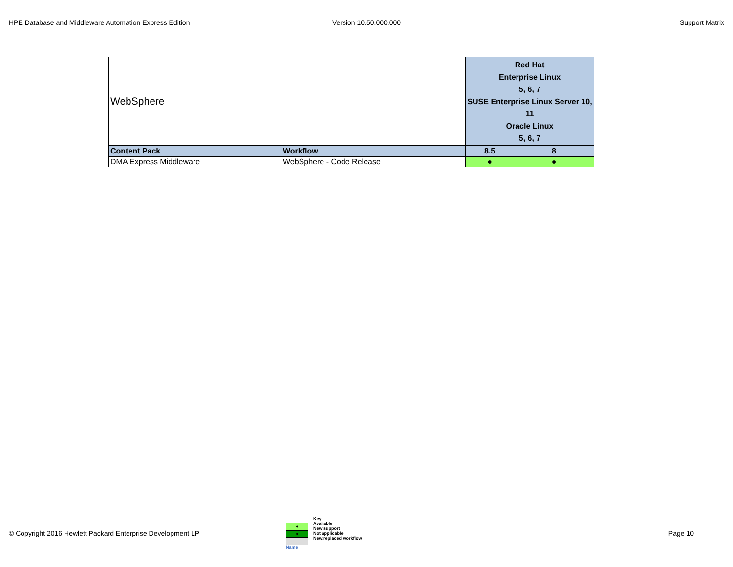HPE Database and Middleware Automation Express Edition
Version 10.50.000.000 Support Matrix
| WebSphere | | Red Hat Enterprise Linux 5, 6, 7 SUSE Enterprise Linux Server 10, 11 Oracle Linux 5, 6, 7 | |
| Content Pack | Workflow | 8.5 | 8 |
| DMA Express Middleware | WebSphere - Code Release | ● | ● |
© Copyright 2016 Hewlett Packard Enterprise Development LP
●
●
Name
Key
Available
New support
Not applicable
New/replaced workflow
Page 10